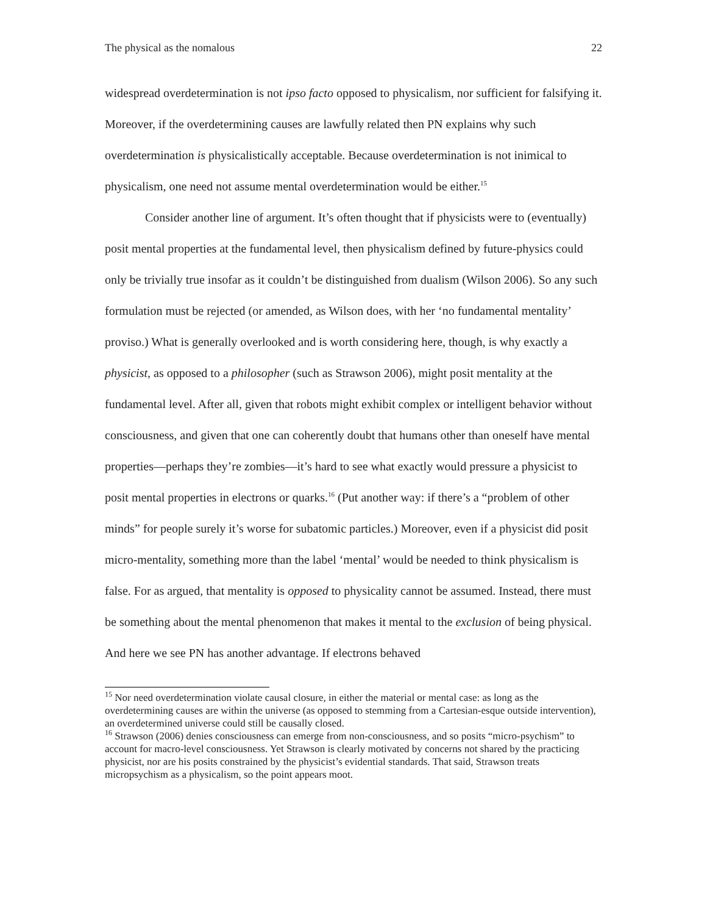The physical as the nomalous 22
widespread overdetermination is not ipso facto opposed to physicalism, nor sufficient for falsifying it. Moreover, if the overdetermining causes are lawfully related then PN explains why such overdetermination is physicalistically acceptable. Because overdetermination is not inimical to physicalism, one need not assume mental overdetermination would be either.<sup>15</sup>
Consider another line of argument. It’s often thought that if physicists were to (eventually) posit mental properties at the fundamental level, then physicalism defined by future-physics could only be trivially true insofar as it couldn’t be distinguished from dualism (Wilson 2006). So any such formulation must be rejected (or amended, as Wilson does, with her ‘no fundamental mentality’ proviso.) What is generally overlooked and is worth considering here, though, is why exactly a physicist, as opposed to a philosopher (such as Strawson 2006), might posit mentality at the fundamental level. After all, given that robots might exhibit complex or intelligent behavior without consciousness, and given that one can coherently doubt that humans other than oneself have mental properties—perhaps they’re zombies—it’s hard to see what exactly would pressure a physicist to posit mental properties in electrons or quarks.<sup>16</sup> (Put another way: if there’s a “problem of other minds” for people surely it’s worse for subatomic particles.) Moreover, even if a physicist did posit micro-mentality, something more than the label ‘mental’ would be needed to think physicalism is false. For as argued, that mentality is opposed to physicality cannot be assumed. Instead, there must be something about the mental phenomenon that makes it mental to the exclusion of being physical. And here we see PN has another advantage. If electrons behaved
<sup>15</sup> Nor need overdetermination violate causal closure, in either the material or mental case: as long as the overdetermining causes are within the universe (as opposed to stemming from a Cartesian-esque outside intervention), an overdetermined universe could still be causally closed.
<sup>16</sup> Strawson (2006) denies consciousness can emerge from non-consciousness, and so posits “micro-psychism” to account for macro-level consciousness. Yet Strawson is clearly motivated by concerns not shared by the practicing physicist, nor are his posits constrained by the physicist’s evidential standards. That said, Strawson treats micropsychism as a physicalism, so the point appears moot.